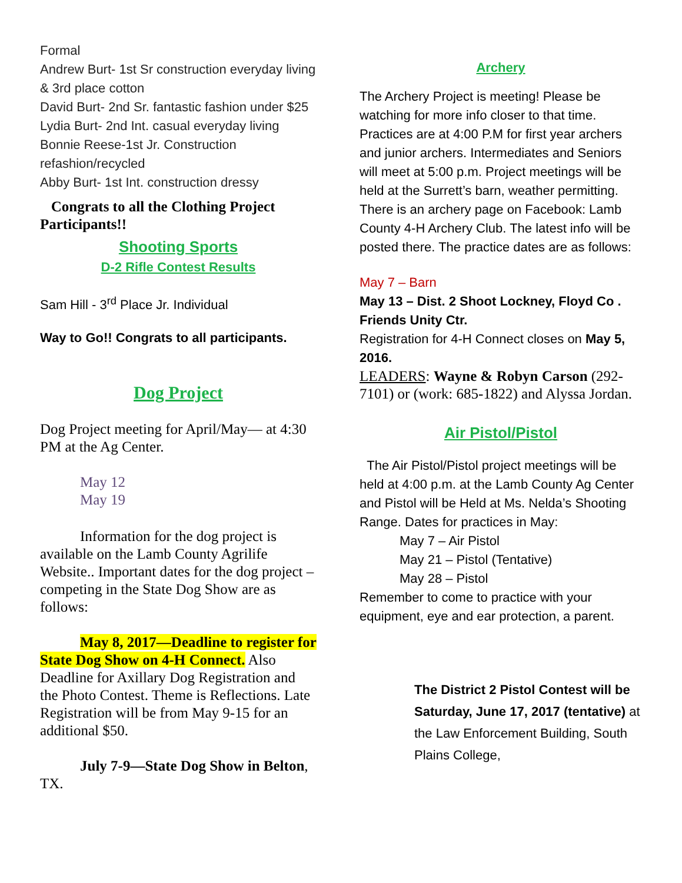Formal
Andrew Burt- 1st Sr construction everyday living & 3rd place cotton
David Burt- 2nd Sr. fantastic fashion under $25
Lydia Burt- 2nd Int. casual everyday living
Bonnie Reese-1st Jr. Construction refashion/recycled
Abby Burt- 1st Int. construction dressy
Congrats to all the Clothing Project Participants!!
Shooting Sports
D-2 Rifle Contest Results
Sam Hill - 3<sup>rd</sup> Place Jr. Individual
Way to Go!! Congrats to all participants.
Dog Project
Dog Project meeting for April/May— at 4:30 PM at the Ag Center.
May 12
May 19
Information for the dog project is available on the Lamb County Agrilife Website.. Important dates for the dog project – competing in the State Dog Show are as follows:
May 8, 2017—Deadline to register for State Dog Show on 4-H Connect. Also Deadline for Axillary Dog Registration and the Photo Contest. Theme is Reflections. Late Registration will be from May 9-15 for an additional $50.
July 7-9—State Dog Show in Belton, TX.
Archery
The Archery Project is meeting! Please be watching for more info closer to that time. Practices are at 4:00 P.M for first year archers and junior archers. Intermediates and Seniors will meet at 5:00 p.m. Project meetings will be held at the Surrett’s barn, weather permitting. There is an archery page on Facebook: Lamb County 4-H Archery Club. The latest info will be posted there. The practice dates are as follows:
May 7 – Barn
May 13 – Dist. 2 Shoot Lockney, Floyd Co . Friends Unity Ctr.
Registration for 4-H Connect closes on May 5, 2016.
LEADERS: Wayne & Robyn Carson (292-7101) or (work: 685-1822) and Alyssa Jordan.
Air Pistol/Pistol
The Air Pistol/Pistol project meetings will be held at 4:00 p.m. at the Lamb County Ag Center and Pistol will be Held at Ms. Nelda’s Shooting Range. Dates for practices in May:
May 7 – Air Pistol
May 21 – Pistol (Tentative)
May 28 – Pistol
Remember to come to practice with your equipment, eye and ear protection, a parent.
The District 2 Pistol Contest will be Saturday, June 17, 2017 (tentative) at the Law Enforcement Building, South Plains College,